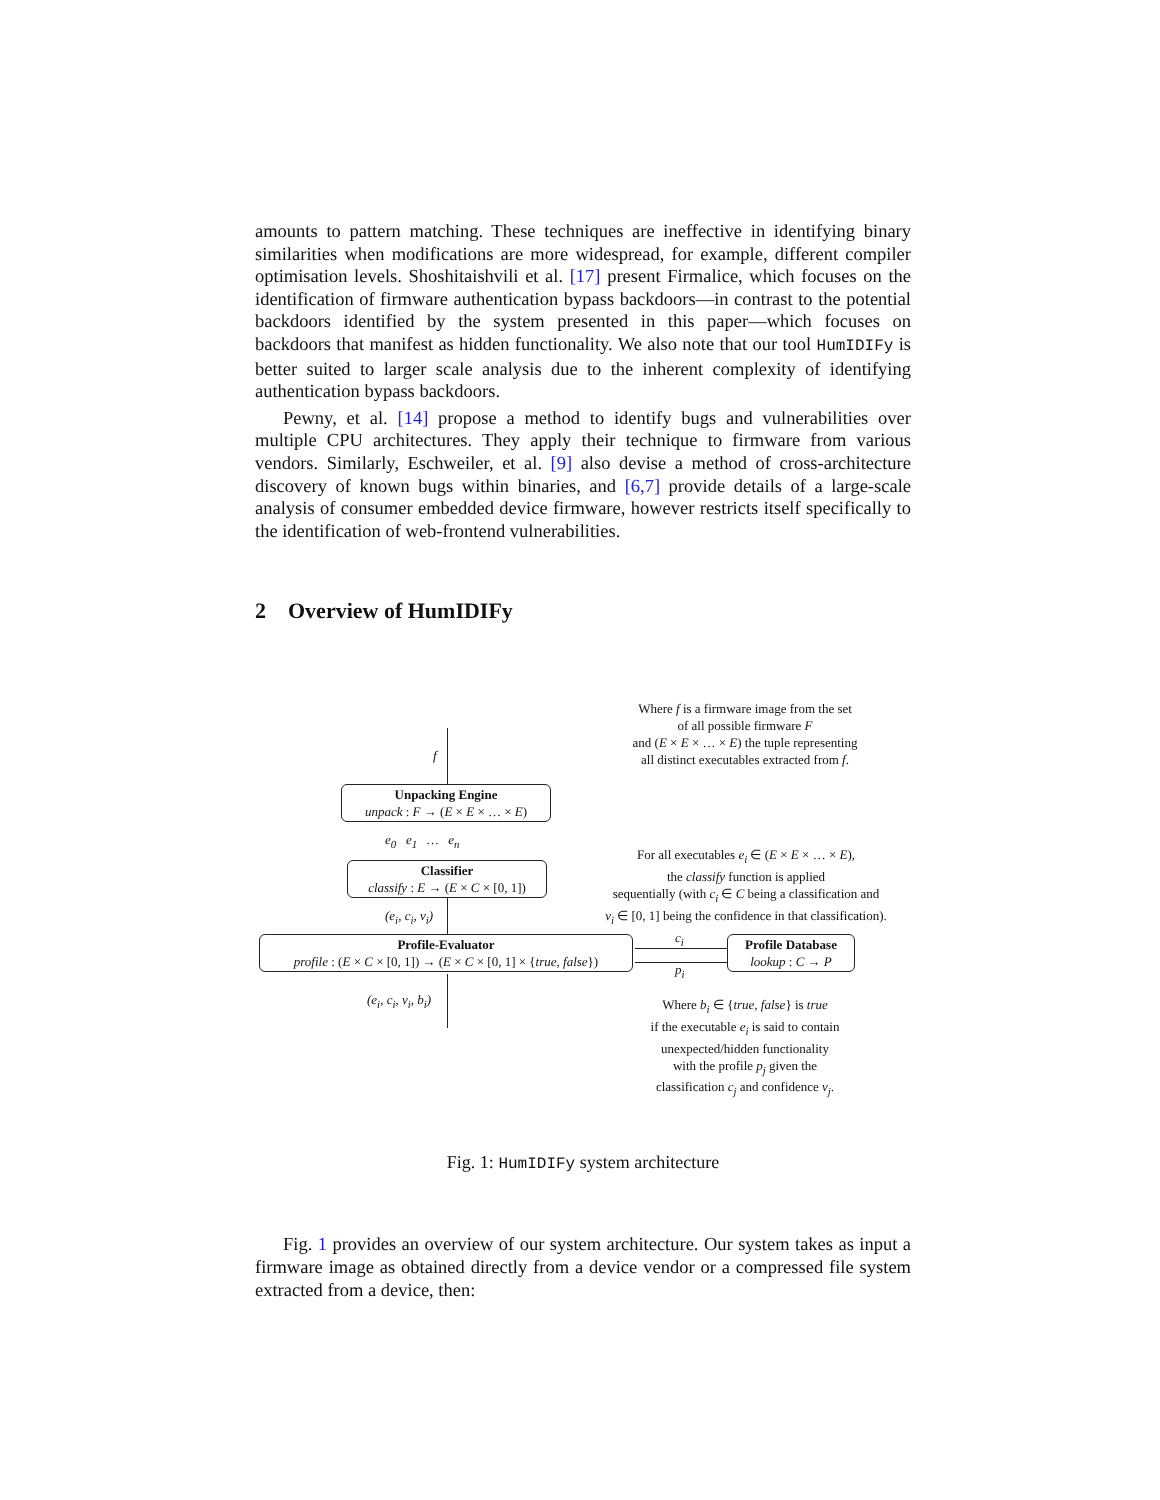amounts to pattern matching. These techniques are ineffective in identifying binary similarities when modifications are more widespread, for example, different compiler optimisation levels. Shoshitaishvili et al. [17] present Firmalice, which focuses on the identification of firmware authentication bypass backdoors—in contrast to the potential backdoors identified by the system presented in this paper—which focuses on backdoors that manifest as hidden functionality. We also note that our tool HumIDIFy is better suited to larger scale analysis due to the inherent complexity of identifying authentication bypass backdoors.
Pewny, et al. [14] propose a method to identify bugs and vulnerabilities over multiple CPU architectures. They apply their technique to firmware from various vendors. Similarly, Eschweiler, et al. [9] also devise a method of cross-architecture discovery of known bugs within binaries, and [6,7] provide details of a large-scale analysis of consumer embedded device firmware, however restricts itself specifically to the identification of web-frontend vulnerabilities.
2 Overview of HumIDIFy
Where f is a firmware image from the set
of all possible firmware F
and (E × E × … × E) the tuple representing
all distinct executables extracted from f.
f
Unpacking Engine
unpack : F → (E × E × … × E)
e<sub>0</sub> e<sub>1</sub> … e<sub>n</sub>
Classifier
classify : E → (E × C × [0, 1])
For all executables e<sub>i</sub> ∈ (E × E × … × E),
the classify function is applied
sequentially (with c<sub>i</sub> ∈ C being a classification and
v<sub>i</sub> ∈ [0, 1] being the confidence in that classification).
(e<sub>i</sub>, c<sub>i</sub>, v<sub>i</sub>)
Profile-Evaluator
profile : (E × C × [0, 1]) → (E × C × [0, 1] × {true, false})
c<sub>i</sub>
p<sub>i</sub>
Profile Database
lookup : C → P
(e<sub>i</sub>, c<sub>i</sub>, v<sub>i</sub>, b<sub>i</sub>)
Where b<sub>i</sub> ∈ {true, false} is true
if the executable e<sub>i</sub> is said to contain
unexpected/hidden functionality
with the profile p<sub>j</sub> given the
classification c<sub>j</sub> and confidence v<sub>j</sub>.
Fig. 1: HumIDIFy system architecture
Fig. 1 provides an overview of our system architecture. Our system takes as input a firmware image as obtained directly from a device vendor or a compressed file system extracted from a device, then: